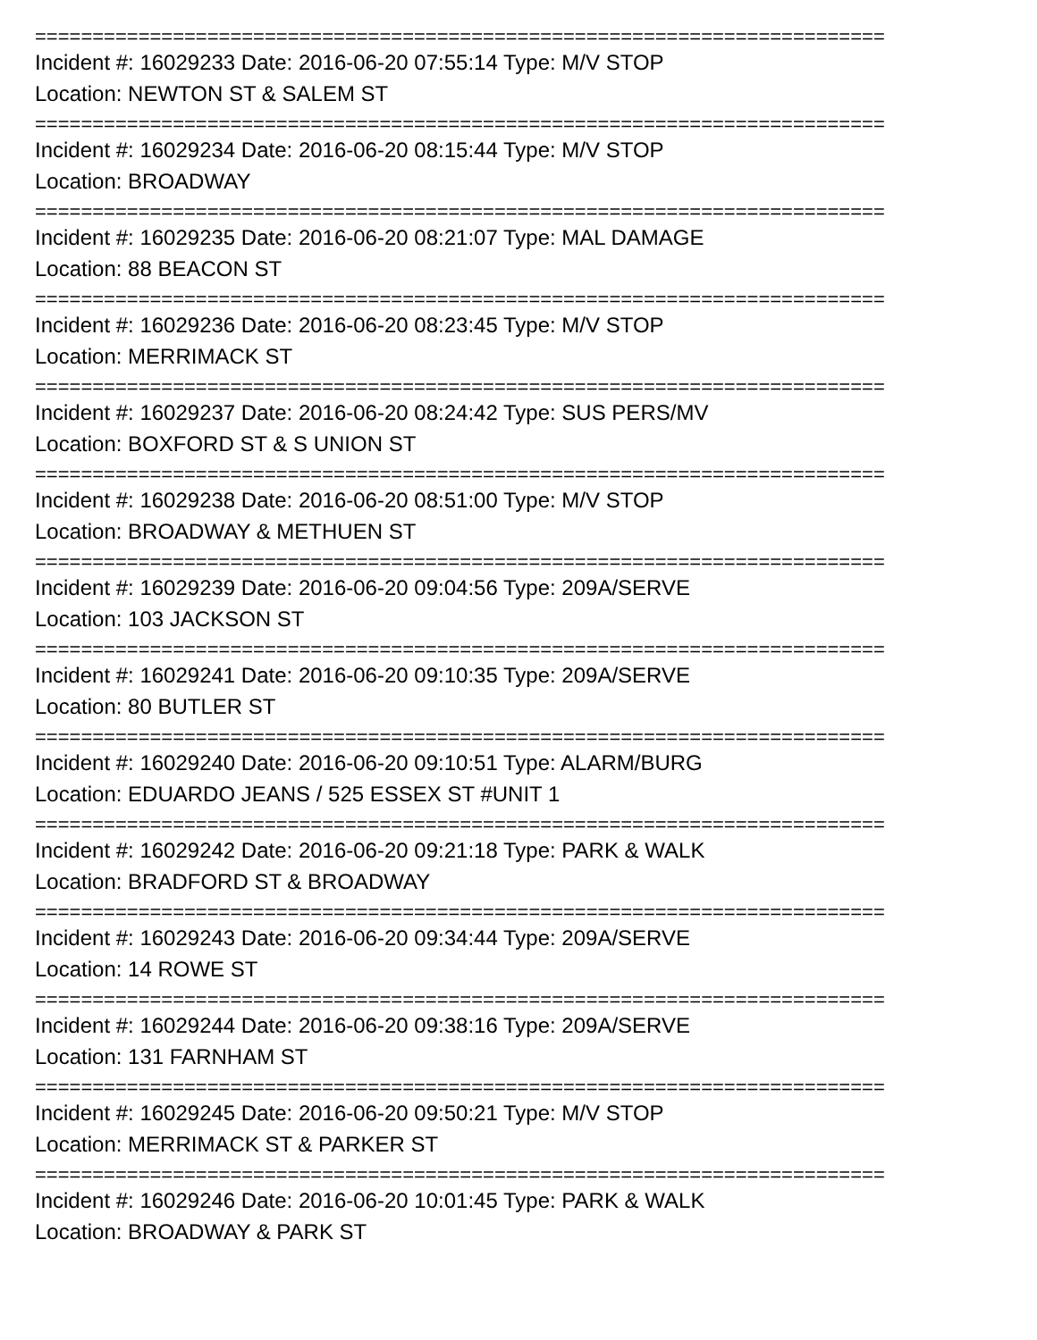==========================================================================
Incident #: 16029233 Date: 2016-06-20 07:55:14 Type: M/V STOP
Location: NEWTON ST & SALEM ST
==========================================================================
Incident #: 16029234 Date: 2016-06-20 08:15:44 Type: M/V STOP
Location: BROADWAY
==========================================================================
Incident #: 16029235 Date: 2016-06-20 08:21:07 Type: MAL DAMAGE
Location: 88 BEACON ST
==========================================================================
Incident #: 16029236 Date: 2016-06-20 08:23:45 Type: M/V STOP
Location: MERRIMACK ST
==========================================================================
Incident #: 16029237 Date: 2016-06-20 08:24:42 Type: SUS PERS/MV
Location: BOXFORD ST & S UNION ST
==========================================================================
Incident #: 16029238 Date: 2016-06-20 08:51:00 Type: M/V STOP
Location: BROADWAY & METHUEN ST
==========================================================================
Incident #: 16029239 Date: 2016-06-20 09:04:56 Type: 209A/SERVE
Location: 103 JACKSON ST
==========================================================================
Incident #: 16029241 Date: 2016-06-20 09:10:35 Type: 209A/SERVE
Location: 80 BUTLER ST
==========================================================================
Incident #: 16029240 Date: 2016-06-20 09:10:51 Type: ALARM/BURG
Location: EDUARDO JEANS / 525 ESSEX ST #UNIT 1
==========================================================================
Incident #: 16029242 Date: 2016-06-20 09:21:18 Type: PARK & WALK
Location: BRADFORD ST & BROADWAY
==========================================================================
Incident #: 16029243 Date: 2016-06-20 09:34:44 Type: 209A/SERVE
Location: 14 ROWE ST
==========================================================================
Incident #: 16029244 Date: 2016-06-20 09:38:16 Type: 209A/SERVE
Location: 131 FARNHAM ST
==========================================================================
Incident #: 16029245 Date: 2016-06-20 09:50:21 Type: M/V STOP
Location: MERRIMACK ST & PARKER ST
==========================================================================
Incident #: 16029246 Date: 2016-06-20 10:01:45 Type: PARK & WALK
Location: BROADWAY & PARK ST